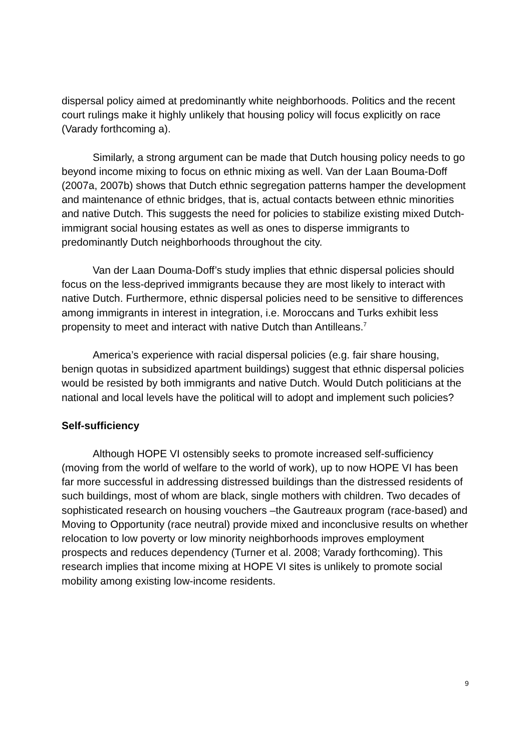dispersal policy aimed at predominantly white neighborhoods. Politics and the recent court rulings make it highly unlikely that housing policy will focus explicitly on race (Varady forthcoming a).
Similarly, a strong argument can be made that Dutch housing policy needs to go beyond income mixing to focus on ethnic mixing as well. Van der Laan Bouma-Doff (2007a, 2007b) shows that Dutch ethnic segregation patterns hamper the development and maintenance of ethnic bridges, that is, actual contacts between ethnic minorities and native Dutch. This suggests the need for policies to stabilize existing mixed Dutch-immigrant social housing estates as well as ones to disperse immigrants to predominantly Dutch neighborhoods throughout the city.
Van der Laan Douma-Doff’s study implies that ethnic dispersal policies should focus on the less-deprived immigrants because they are most likely to interact with native Dutch. Furthermore, ethnic dispersal policies need to be sensitive to differences among immigrants in interest in integration, i.e. Moroccans and Turks exhibit less propensity to meet and interact with native Dutch than Antilleans.<sup>7</sup>
America’s experience with racial dispersal policies (e.g. fair share housing, benign quotas in subsidized apartment buildings) suggest that ethnic dispersal policies would be resisted by both immigrants and native Dutch. Would Dutch politicians at the national and local levels have the political will to adopt and implement such policies?
Self-sufficiency
Although HOPE VI ostensibly seeks to promote increased self-sufficiency (moving from the world of welfare to the world of work), up to now HOPE VI has been far more successful in addressing distressed buildings than the distressed residents of such buildings, most of whom are black, single mothers with children. Two decades of sophisticated research on housing vouchers –the Gautreaux program (race-based) and Moving to Opportunity (race neutral) provide mixed and inconclusive results on whether relocation to low poverty or low minority neighborhoods improves employment prospects and reduces dependency (Turner et al. 2008; Varady forthcoming). This research implies that income mixing at HOPE VI sites is unlikely to promote social mobility among existing low-income residents.
9